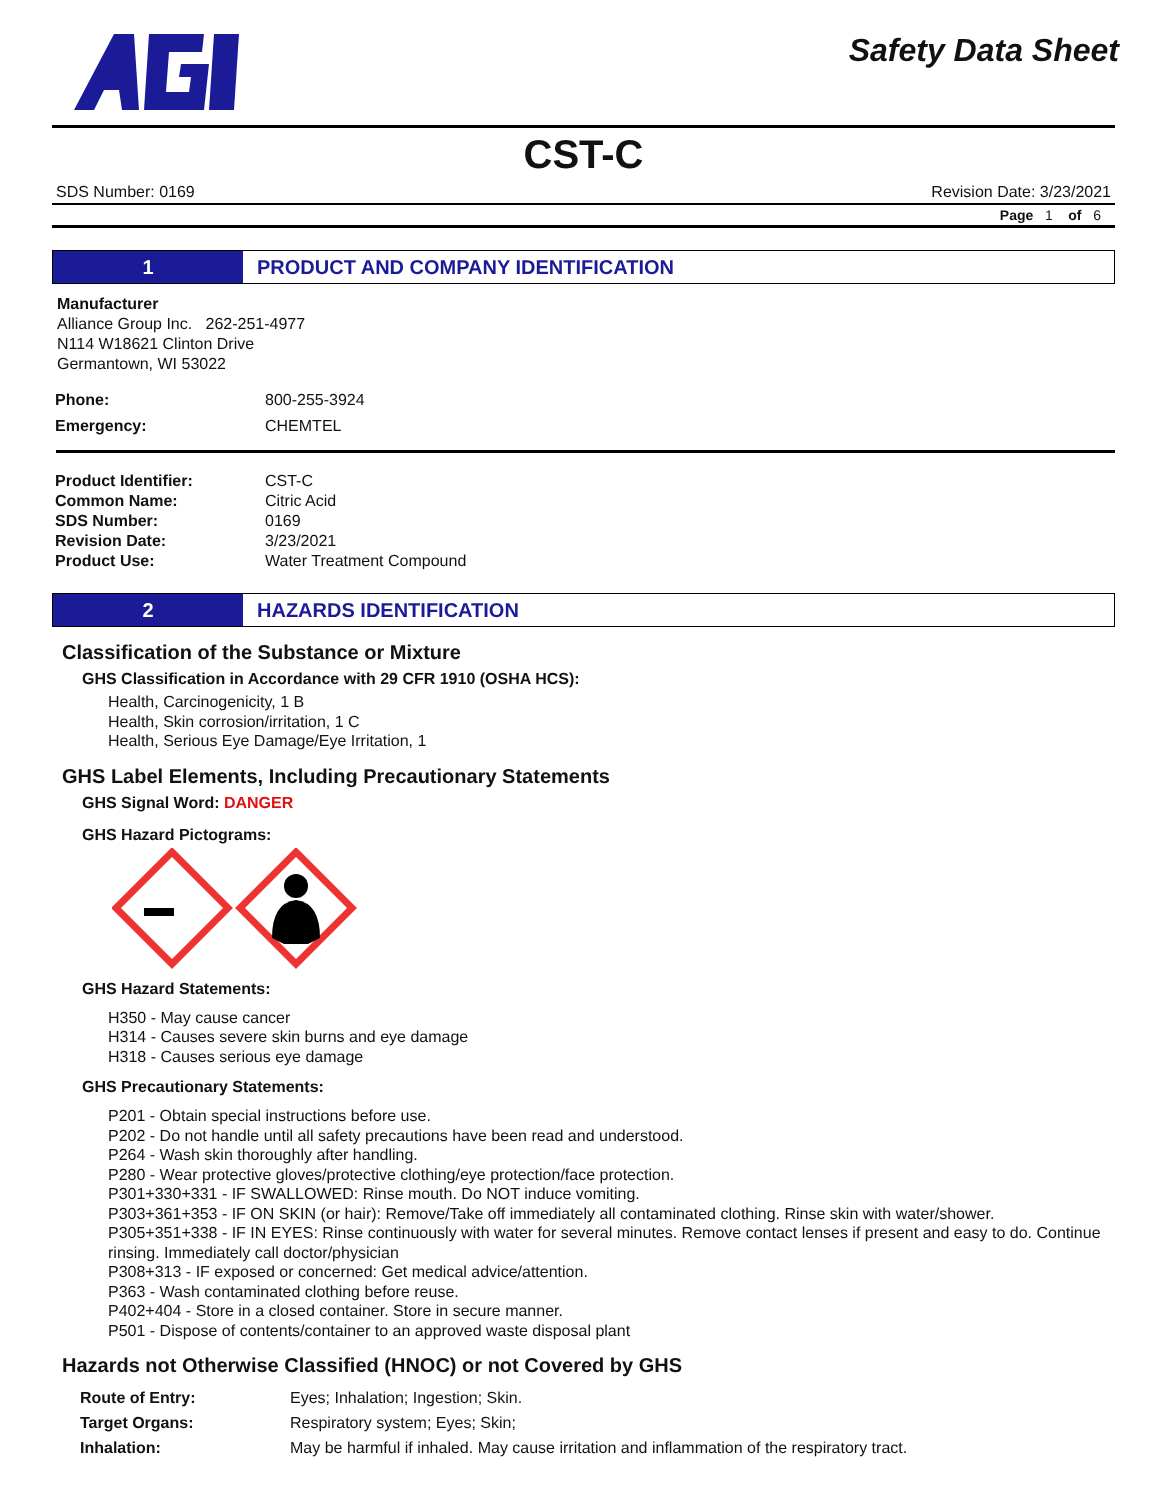Safety Data Sheet
CST-C
SDS Number: 0169 Revision Date: 3/23/2021
Page 1 of 6
1 PRODUCT AND COMPANY IDENTIFICATION
Manufacturer
Alliance Group Inc. 262-251-4977
N114 W18621 Clinton Drive
Germantown, WI 53022
| Phone: | 800-255-3924 |
| Emergency: | CHEMTEL |
| Product Identifier: | CST-C |
| Common Name: | Citric Acid |
| SDS Number: | 0169 |
| Revision Date: | 3/23/2021 |
| Product Use: | Water Treatment Compound |
2 HAZARDS IDENTIFICATION
Classification of the Substance or Mixture
GHS Classification in Accordance with 29 CFR 1910 (OSHA HCS):
Health, Carcinogenicity, 1 B
Health, Skin corrosion/irritation, 1 C
Health, Serious Eye Damage/Eye Irritation, 1
GHS Label Elements, Including Precautionary Statements
GHS Signal Word: DANGER
GHS Hazard Pictograms:
GHS Hazard Statements:
H350 - May cause cancer
H314 - Causes severe skin burns and eye damage
H318 - Causes serious eye damage
GHS Precautionary Statements:
P201 - Obtain special instructions before use.
P202 - Do not handle until all safety precautions have been read and understood.
P264 - Wash skin thoroughly after handling.
P280 - Wear protective gloves/protective clothing/eye protection/face protection.
P301+330+331 - IF SWALLOWED: Rinse mouth. Do NOT induce vomiting.
P303+361+353 - IF ON SKIN (or hair): Remove/Take off immediately all contaminated clothing. Rinse skin with water/shower.
P305+351+338 - IF IN EYES: Rinse continuously with water for several minutes. Remove contact lenses if present and easy to do. Continue rinsing. Immediately call doctor/physician
P308+313 - IF exposed or concerned: Get medical advice/attention.
P363 - Wash contaminated clothing before reuse.
P402+404 - Store in a closed container. Store in secure manner.
P501 - Dispose of contents/container to an approved waste disposal plant
Hazards not Otherwise Classified (HNOC) or not Covered by GHS
| Route of Entry: | Eyes; Inhalation; Ingestion; Skin. |
| Target Organs: | Respiratory system; Eyes; Skin; |
| Inhalation: | May be harmful if inhaled. May cause irritation and inflammation of the respiratory tract. |